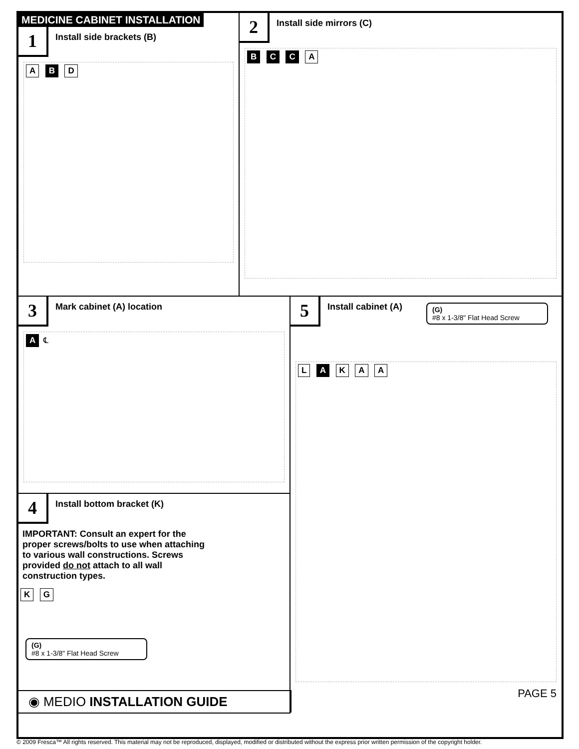MEDICINE CABINET INSTALLATION
1 Install side brackets (B)
A B D
2 Install side mirrors (C)
B C C A
3 Mark cabinet (A) location
A ℄
4 Install bottom bracket (K)
IMPORTANT: Consult an expert for the proper screws/bolts to use when attaching to various wall constructions. Screws provided do not attach to all wall construction types.
K G
(G)
#8 x 1-3/8" Flat Head Screw
◉ MEDIO INSTALLATION GUIDE
5 Install cabinet (A)
(G)
#8 x 1-3/8" Flat Head Screw
L A K A A
PAGE 5
© 2009 Fresca™ All rights reserved. This material may not be reproduced, displayed, modified or distributed without the express prior written permission of the copyright holder.